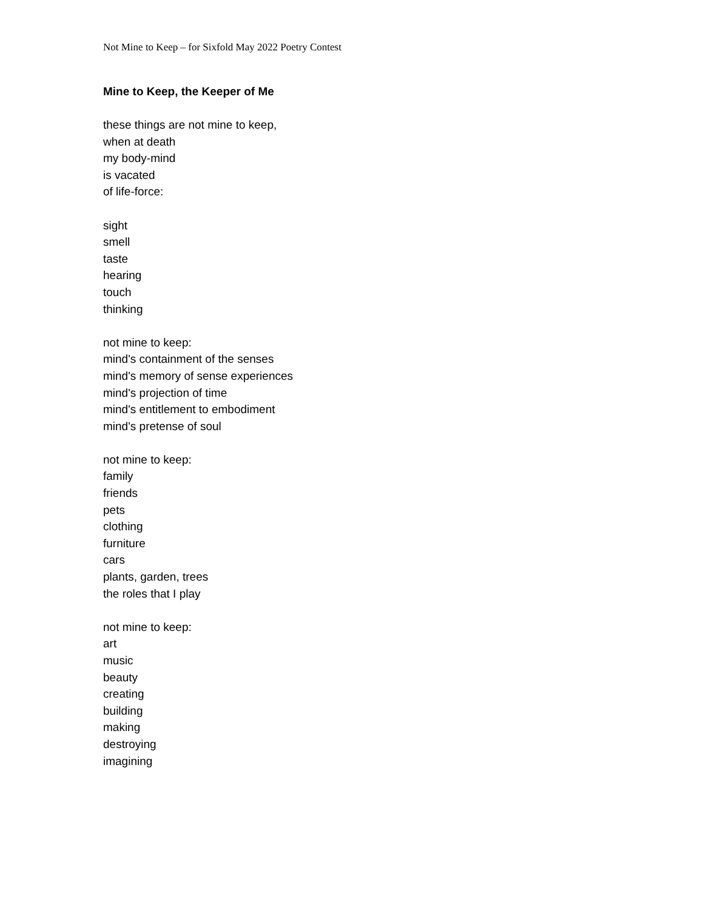Not Mine to Keep – for Sixfold May 2022 Poetry Contest
Mine to Keep, the Keeper of Me
these things are not mine to keep,
when at death
my body-mind
is vacated
of life-force:
sight
smell
taste
hearing
touch
thinking
not mine to keep:
mind's containment of the senses
mind's memory of sense experiences
mind's projection of time
mind's entitlement to embodiment
mind's pretense of soul
not mine to keep:
family
friends
pets
clothing
furniture
cars
plants, garden, trees
the roles that I play
not mine to keep:
art
music
beauty
creating
building
making
destroying
imagining